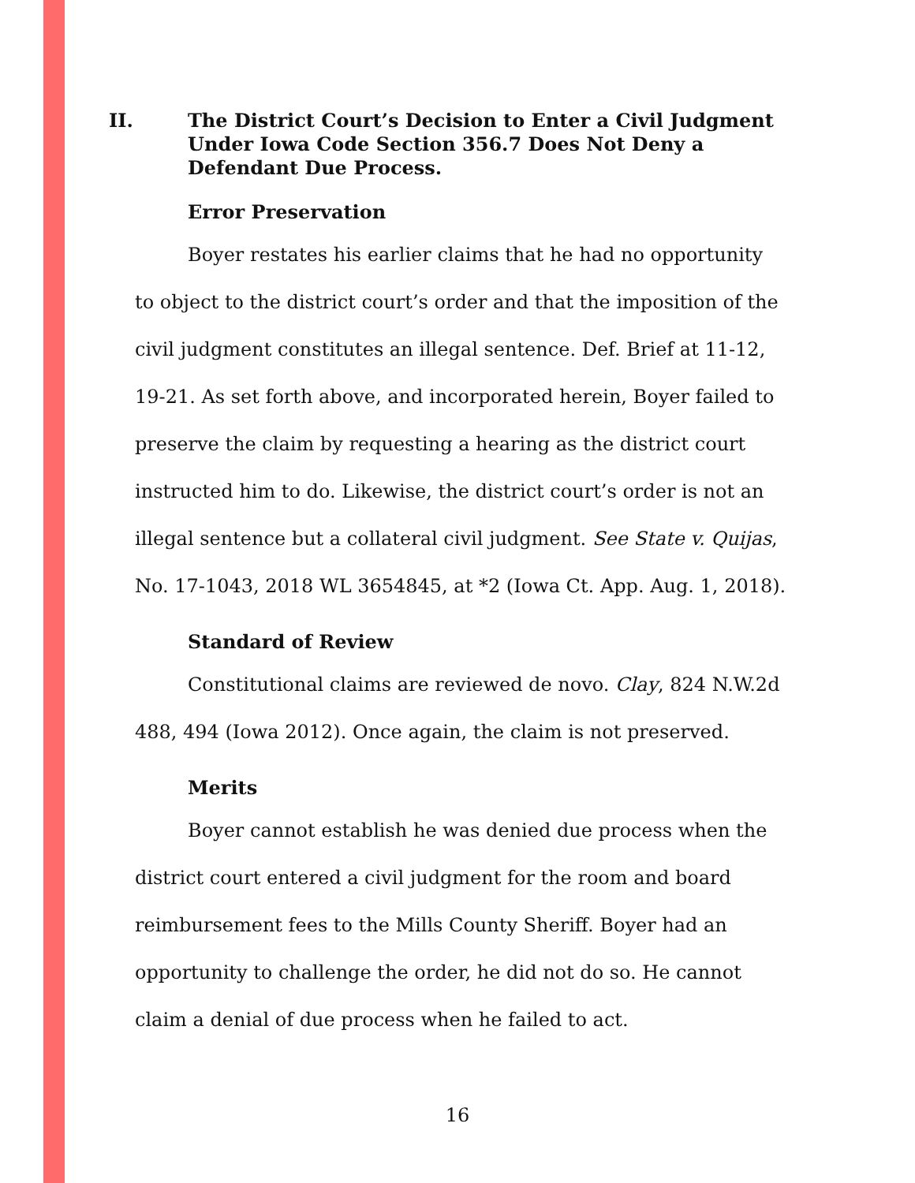II. The District Court’s Decision to Enter a Civil Judgment Under Iowa Code Section 356.7 Does Not Deny a Defendant Due Process.
Error Preservation
Boyer restates his earlier claims that he had no opportunity to object to the district court’s order and that the imposition of the civil judgment constitutes an illegal sentence. Def. Brief at 11-12, 19-21. As set forth above, and incorporated herein, Boyer failed to preserve the claim by requesting a hearing as the district court instructed him to do. Likewise, the district court’s order is not an illegal sentence but a collateral civil judgment. See State v. Quijas, No. 17-1043, 2018 WL 3654845, at *2 (Iowa Ct. App. Aug. 1, 2018).
Standard of Review
Constitutional claims are reviewed de novo. Clay, 824 N.W.2d 488, 494 (Iowa 2012). Once again, the claim is not preserved.
Merits
Boyer cannot establish he was denied due process when the district court entered a civil judgment for the room and board reimbursement fees to the Mills County Sheriff. Boyer had an opportunity to challenge the order, he did not do so. He cannot claim a denial of due process when he failed to act.
16